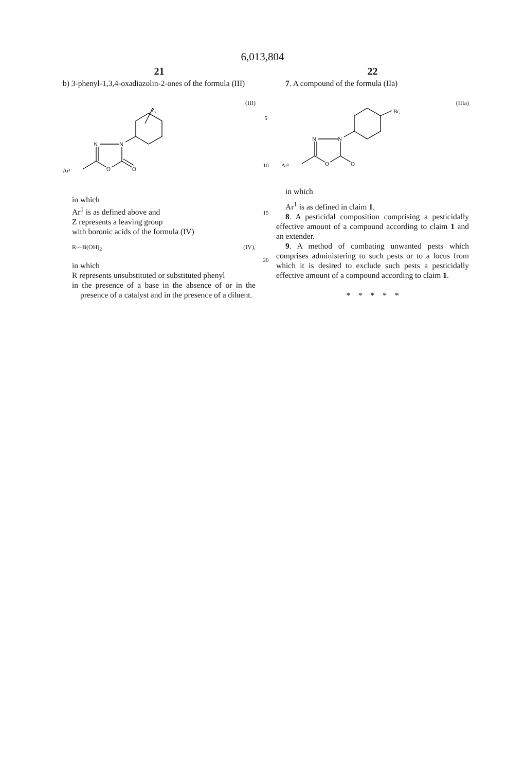6,013,804
21
b) 3-phenyl-1,3,4-oxadiazolin-2-ones of the formula (III)
(III)
Ar¹
N
N
O
O
Z,
in which
Ar<sup>1</sup> is as defined above and
Z represents a leaving group
with boronic acids of the formula (IV)
R—B(OH)<sub>2</sub> (IV),
in which
R represents unsubstituted or substituted phenyl
in the presence of a base in the absence of or in the presence of a catalyst and in the presence of a diluent.
5
10
15
20
22
7. A compound of the formula (IIa)
(IIIa)
Ar¹
N
N
O
O
Br,
in which
Ar<sup>1</sup> is as defined in claim 1.
8. A pesticidal composition comprising a pesticidally effective amount of a compound according to claim 1 and an extender.
9. A method of combating unwanted pests which comprises administering to such pests or to a locus from which it is desired to exclude such pests a pesticidally effective amount of a compound according to claim 1.
* * * * *